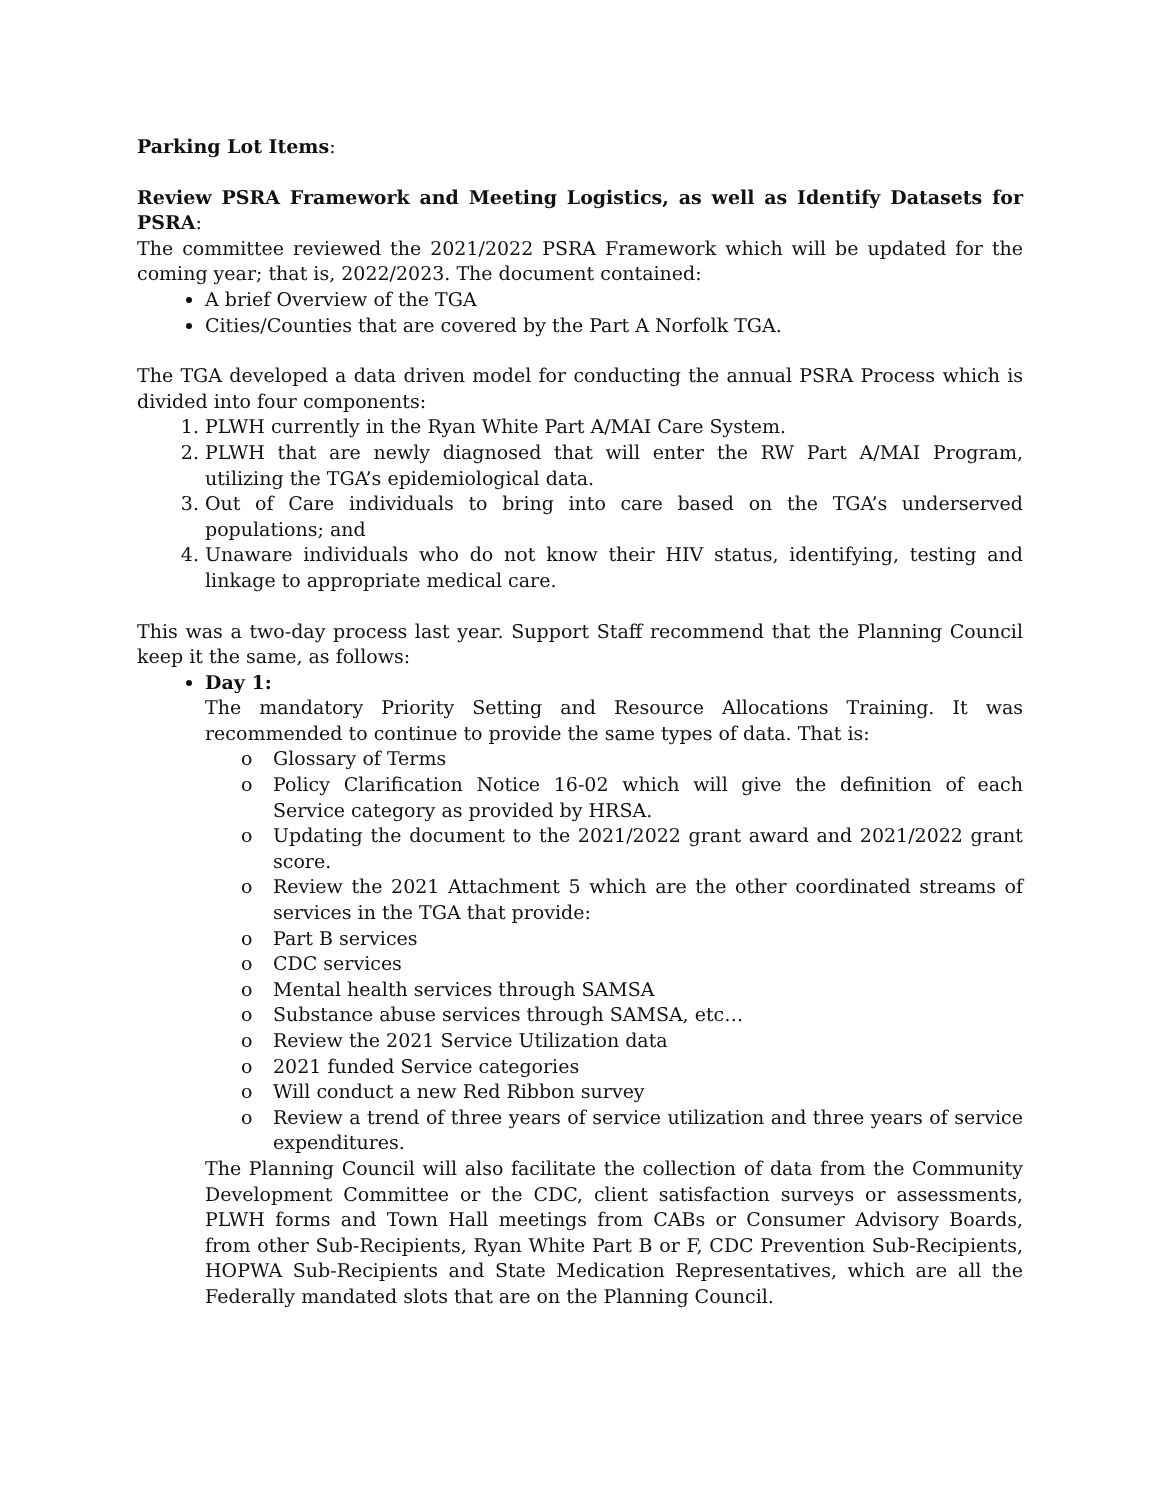Parking Lot Items:
Review PSRA Framework and Meeting Logistics, as well as Identify Datasets for PSRA:
The committee reviewed the 2021/2022 PSRA Framework which will be updated for the coming year; that is, 2022/2023. The document contained:
A brief Overview of the TGA
Cities/Counties that are covered by the Part A Norfolk TGA.
The TGA developed a data driven model for conducting the annual PSRA Process which is divided into four components:
1. PLWH currently in the Ryan White Part A/MAI Care System.
2. PLWH that are newly diagnosed that will enter the RW Part A/MAI Program, utilizing the TGA’s epidemiological data.
3. Out of Care individuals to bring into care based on the TGA’s underserved populations; and
4. Unaware individuals who do not know their HIV status, identifying, testing and linkage to appropriate medical care.
This was a two-day process last year. Support Staff recommend that the Planning Council keep it the same, as follows:
Day 1:
The mandatory Priority Setting and Resource Allocations Training. It was recommended to continue to provide the same types of data. That is:
o Glossary of Terms
o Policy Clarification Notice 16-02 which will give the definition of each Service category as provided by HRSA.
o Updating the document to the 2021/2022 grant award and 2021/2022 grant score.
o Review the 2021 Attachment 5 which are the other coordinated streams of services in the TGA that provide:
o Part B services
o CDC services
o Mental health services through SAMSA
o Substance abuse services through SAMSA, etc…
o Review the 2021 Service Utilization data
o 2021 funded Service categories
o Will conduct a new Red Ribbon survey
o Review a trend of three years of service utilization and three years of service expenditures.
The Planning Council will also facilitate the collection of data from the Community Development Committee or the CDC, client satisfaction surveys or assessments, PLWH forms and Town Hall meetings from CABs or Consumer Advisory Boards, from other Sub-Recipients, Ryan White Part B or F, CDC Prevention Sub-Recipients, HOPWA Sub-Recipients and State Medication Representatives, which are all the Federally mandated slots that are on the Planning Council.